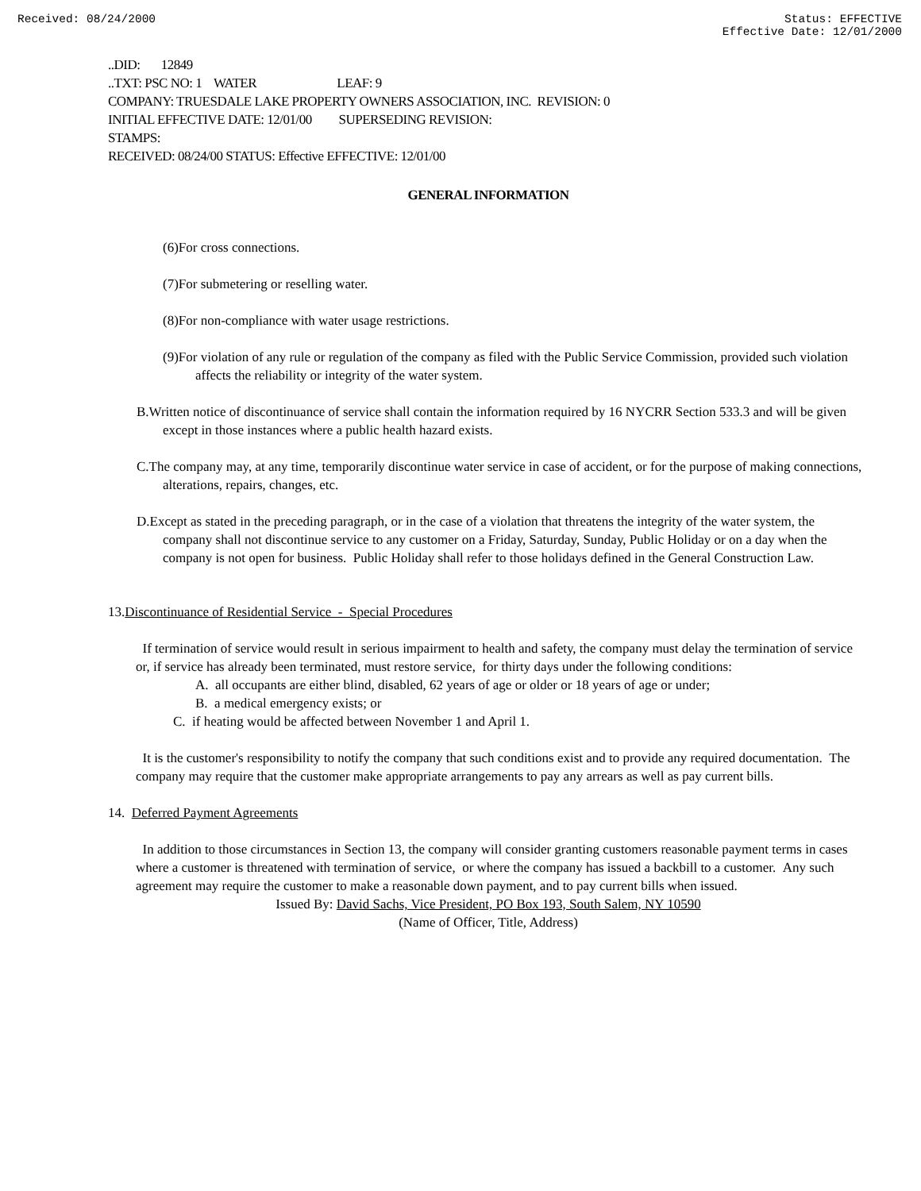Received: 08/24/2000 Status: EFFECTIVE
Effective Date: 12/01/2000
..DID: 12849
..TXT: PSC NO: 1 WATER LEAF: 9
COMPANY: TRUESDALE LAKE PROPERTY OWNERS ASSOCIATION, INC. REVISION: 0
INITIAL EFFECTIVE DATE: 12/01/00 SUPERSEDING REVISION:
STAMPS:
RECEIVED: 08/24/00 STATUS: Effective EFFECTIVE: 12/01/00
GENERAL INFORMATION
(6)For cross connections.
(7)For submetering or reselling water.
(8)For non-compliance with water usage restrictions.
(9)For violation of any rule or regulation of the company as filed with the Public Service Commission, provided such violation affects the reliability or integrity of the water system.
B.Written notice of discontinuance of service shall contain the information required by 16 NYCRR Section 533.3 and will be given except in those instances where a public health hazard exists.
C.The company may, at any time, temporarily discontinue water service in case of accident, or for the purpose of making connections, alterations, repairs, changes, etc.
D.Except as stated in the preceding paragraph, or in the case of a violation that threatens the integrity of the water system, the company shall not discontinue service to any customer on a Friday, Saturday, Sunday, Public Holiday or on a day when the company is not open for business. Public Holiday shall refer to those holidays defined in the General Construction Law.
13.Discontinuance of Residential Service - Special Procedures
If termination of service would result in serious impairment to health and safety, the company must delay the termination of service or, if service has already been terminated, must restore service, for thirty days under the following conditions:
A. all occupants are either blind, disabled, 62 years of age or older or 18 years of age or under;
B. a medical emergency exists; or
C. if heating would be affected between November 1 and April 1.
It is the customer's responsibility to notify the company that such conditions exist and to provide any required documentation. The company may require that the customer make appropriate arrangements to pay any arrears as well as pay current bills.
14. Deferred Payment Agreements
In addition to those circumstances in Section 13, the company will consider granting customers reasonable payment terms in cases where a customer is threatened with termination of service, or where the company has issued a backbill to a customer. Any such agreement may require the customer to make a reasonable down payment, and to pay current bills when issued.
Issued By: David Sachs, Vice President, PO Box 193, South Salem, NY 10590
(Name of Officer, Title, Address)